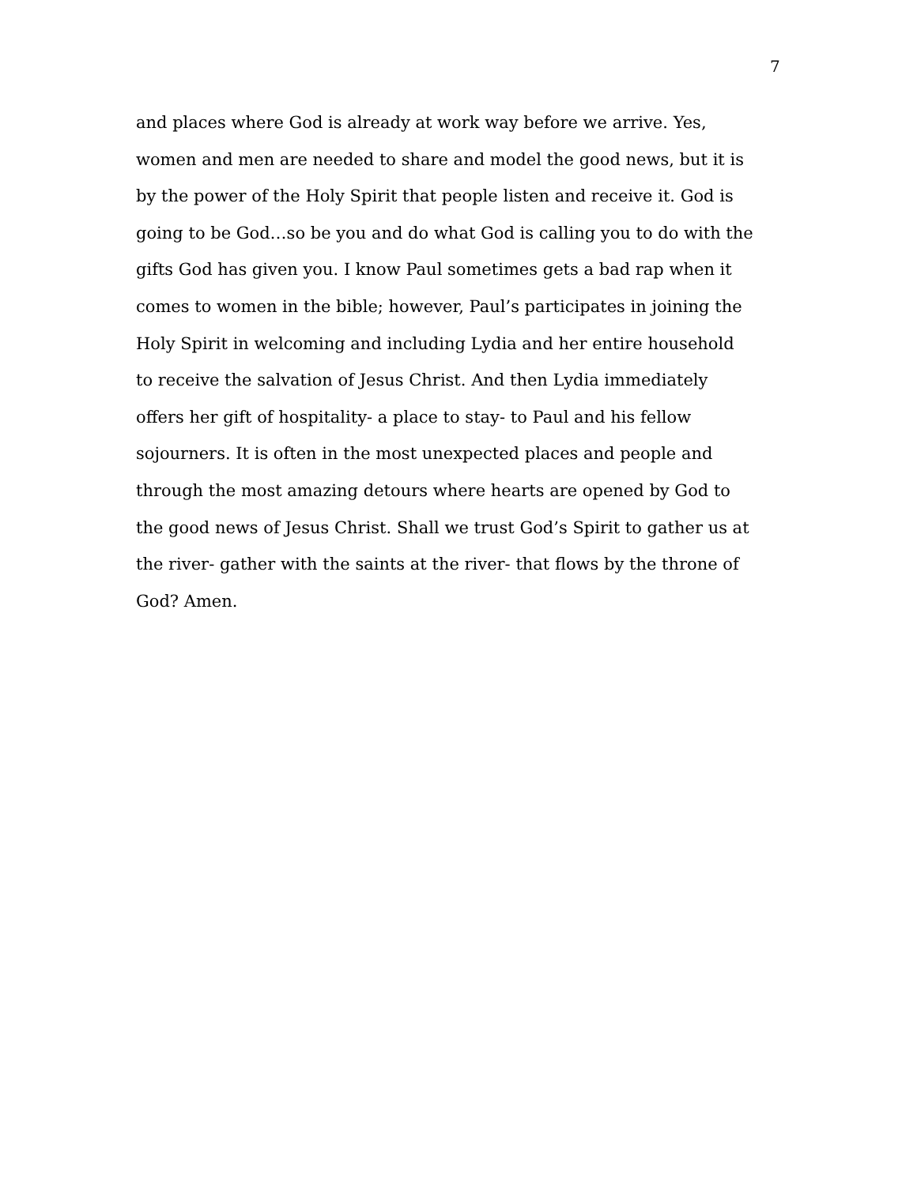7
and places where God is already at work way before we arrive. Yes,
women and men are needed to share and model the good news, but it is
by the power of the Holy Spirit that people listen and receive it. God is
going to be God…so be you and do what God is calling you to do with the
gifts God has given you. I know Paul sometimes gets a bad rap when it
comes to women in the bible; however, Paul’s participates in joining the
Holy Spirit in welcoming and including Lydia and her entire household
to receive the salvation of Jesus Christ. And then Lydia immediately
offers her gift of hospitality- a place to stay- to Paul and his fellow
sojourners. It is often in the most unexpected places and people and
through the most amazing detours where hearts are opened by God to
the good news of Jesus Christ. Shall we trust God’s Spirit to gather us at
the river- gather with the saints at the river- that flows by the throne of
God? Amen.